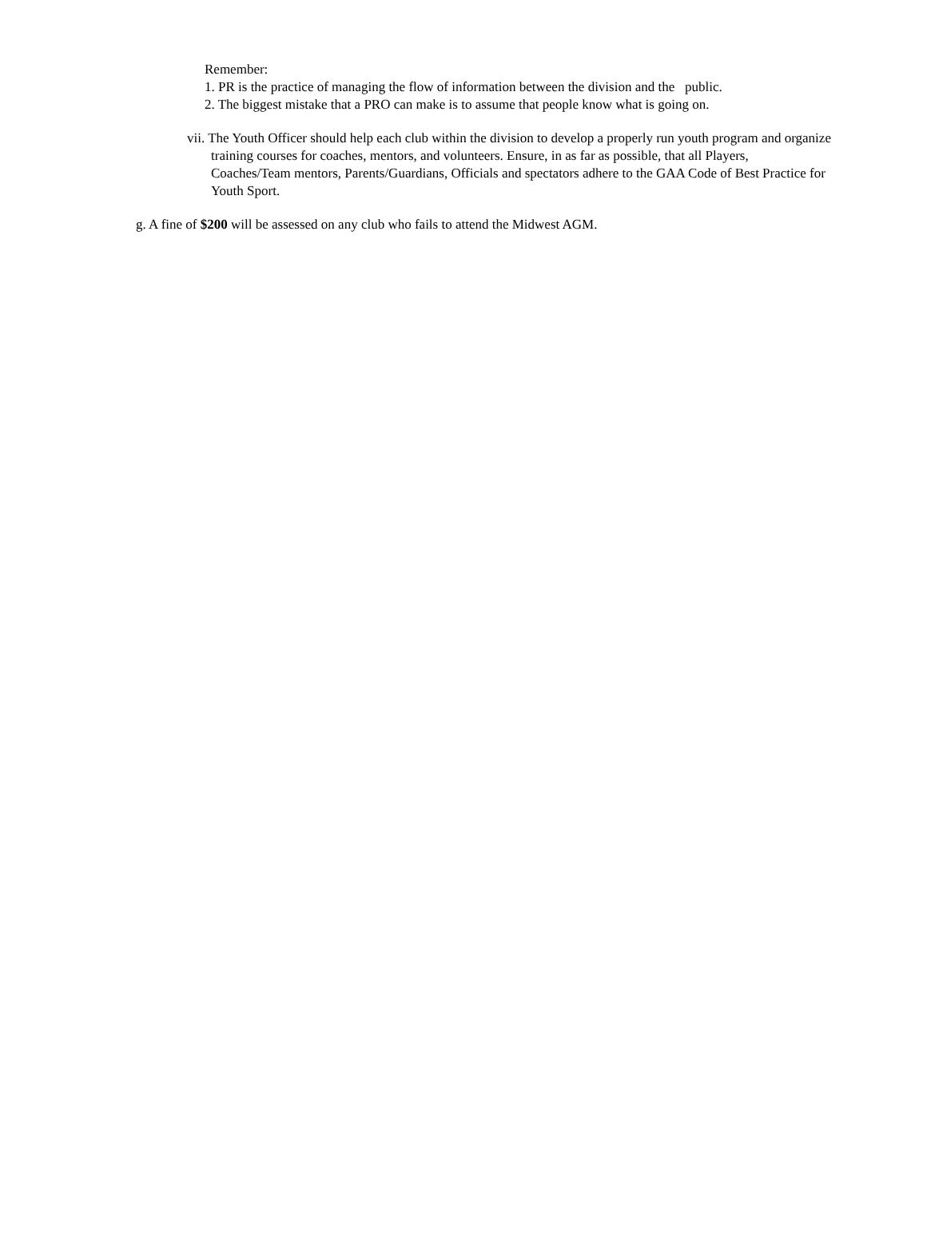Remember:
1. PR is the practice of managing the flow of information between the division and the public.
2. The biggest mistake that a PRO can make is to assume that people know what is going on.
vii. The Youth Officer should help each club within the division to develop a properly run youth program and organize training courses for coaches, mentors, and volunteers. Ensure, in as far as possible, that all Players, Coaches/Team mentors, Parents/Guardians, Officials and spectators adhere to the GAA Code of Best Practice for Youth Sport.
g. A fine of $200 will be assessed on any club who fails to attend the Midwest AGM.